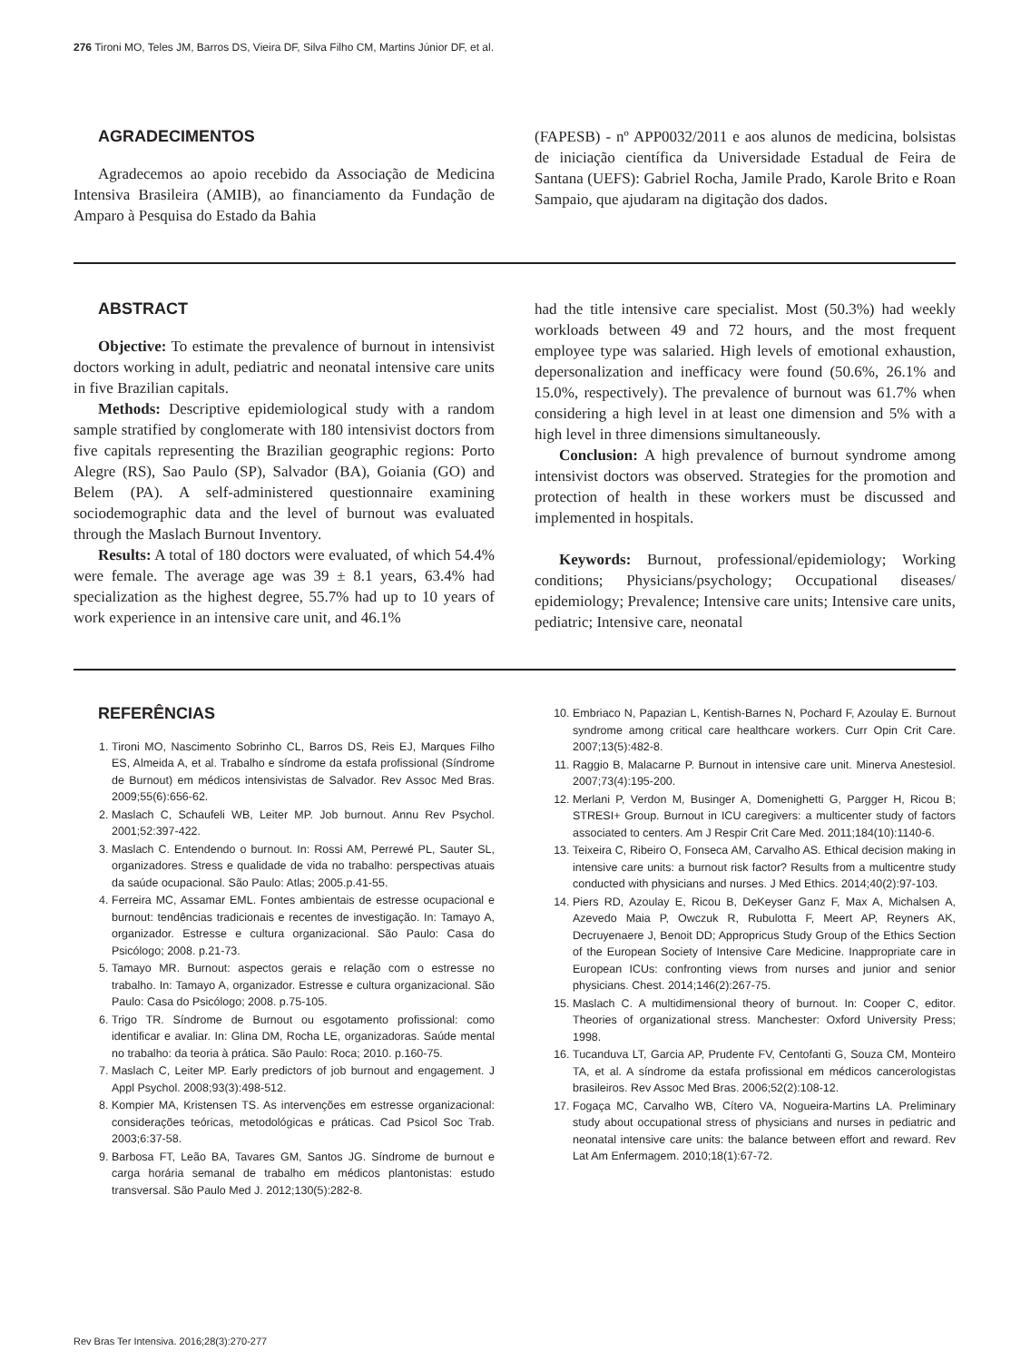276 Tironi MO, Teles JM, Barros DS, Vieira DF, Silva Filho CM, Martins Júnior DF, et al.
AGRADECIMENTOS
Agradecemos ao apoio recebido da Associação de Medicina Intensiva Brasileira (AMIB), ao financiamento da Fundação de Amparo à Pesquisa do Estado da Bahia
(FAPESB) - nº APP0032/2011 e aos alunos de medicina, bolsistas de iniciação científica da Universidade Estadual de Feira de Santana (UEFS): Gabriel Rocha, Jamile Prado, Karole Brito e Roan Sampaio, que ajudaram na digitação dos dados.
ABSTRACT
Objective: To estimate the prevalence of burnout in intensivist doctors working in adult, pediatric and neonatal intensive care units in five Brazilian capitals.
Methods: Descriptive epidemiological study with a random sample stratified by conglomerate with 180 intensivist doctors from five capitals representing the Brazilian geographic regions: Porto Alegre (RS), Sao Paulo (SP), Salvador (BA), Goiania (GO) and Belem (PA). A self-administered questionnaire examining sociodemographic data and the level of burnout was evaluated through the Maslach Burnout Inventory.
Results: A total of 180 doctors were evaluated, of which 54.4% were female. The average age was 39 ± 8.1 years, 63.4% had specialization as the highest degree, 55.7% had up to 10 years of work experience in an intensive care unit, and 46.1%
had the title intensive care specialist. Most (50.3%) had weekly workloads between 49 and 72 hours, and the most frequent employee type was salaried. High levels of emotional exhaustion, depersonalization and inefficacy were found (50.6%, 26.1% and 15.0%, respectively). The prevalence of burnout was 61.7% when considering a high level in at least one dimension and 5% with a high level in three dimensions simultaneously.
Conclusion: A high prevalence of burnout syndrome among intensivist doctors was observed. Strategies for the promotion and protection of health in these workers must be discussed and implemented in hospitals.
Keywords: Burnout, professional/epidemiology; Working conditions; Physicians/psychology; Occupational diseases/ epidemiology; Prevalence; Intensive care units; Intensive care units, pediatric; Intensive care, neonatal
REFERÊNCIAS
1. Tironi MO, Nascimento Sobrinho CL, Barros DS, Reis EJ, Marques Filho ES, Almeida A, et al. Trabalho e síndrome da estafa profissional (Síndrome de Burnout) em médicos intensivistas de Salvador. Rev Assoc Med Bras. 2009;55(6):656-62.
2. Maslach C, Schaufeli WB, Leiter MP. Job burnout. Annu Rev Psychol. 2001;52:397-422.
3. Maslach C. Entendendo o burnout. In: Rossi AM, Perrewé PL, Sauter SL, organizadores. Stress e qualidade de vida no trabalho: perspectivas atuais da saúde ocupacional. São Paulo: Atlas; 2005.p.41-55.
4. Ferreira MC, Assamar EML. Fontes ambientais de estresse ocupacional e burnout: tendências tradicionais e recentes de investigação. In: Tamayo A, organizador. Estresse e cultura organizacional. São Paulo: Casa do Psicólogo; 2008. p.21-73.
5. Tamayo MR. Burnout: aspectos gerais e relação com o estresse no trabalho. In: Tamayo A, organizador. Estresse e cultura organizacional. São Paulo: Casa do Psicólogo; 2008. p.75-105.
6. Trigo TR. Síndrome de Burnout ou esgotamento profissional: como identificar e avaliar. In: Glina DM, Rocha LE, organizadoras. Saúde mental no trabalho: da teoria à prática. São Paulo: Roca; 2010. p.160-75.
7. Maslach C, Leiter MP. Early predictors of job burnout and engagement. J Appl Psychol. 2008;93(3):498-512.
8. Kompier MA, Kristensen TS. As intervenções em estresse organizacional: considerações teóricas, metodológicas e práticas. Cad Psicol Soc Trab. 2003;6:37-58.
9. Barbosa FT, Leão BA, Tavares GM, Santos JG. Síndrome de burnout e carga horária semanal de trabalho em médicos plantonistas: estudo transversal. São Paulo Med J. 2012;130(5):282-8.
10. Embriaco N, Papazian L, Kentish-Barnes N, Pochard F, Azoulay E. Burnout syndrome among critical care healthcare workers. Curr Opin Crit Care. 2007;13(5):482-8.
11. Raggio B, Malacarne P. Burnout in intensive care unit. Minerva Anestesiol. 2007;73(4):195-200.
12. Merlani P, Verdon M, Businger A, Domenighetti G, Pargger H, Ricou B; STRESI+ Group. Burnout in ICU caregivers: a multicenter study of factors associated to centers. Am J Respir Crit Care Med. 2011;184(10):1140-6.
13. Teixeira C, Ribeiro O, Fonseca AM, Carvalho AS. Ethical decision making in intensive care units: a burnout risk factor? Results from a multicentre study conducted with physicians and nurses. J Med Ethics. 2014;40(2):97-103.
14. Piers RD, Azoulay E, Ricou B, DeKeyser Ganz F, Max A, Michalsen A, Azevedo Maia P, Owczuk R, Rubulotta F, Meert AP, Reyners AK, Decruyenaere J, Benoit DD; Appropricus Study Group of the Ethics Section of the European Society of Intensive Care Medicine. Inappropriate care in European ICUs: confronting views from nurses and junior and senior physicians. Chest. 2014;146(2):267-75.
15. Maslach C. A multidimensional theory of burnout. In: Cooper C, editor. Theories of organizational stress. Manchester: Oxford University Press; 1998.
16. Tucanduva LT, Garcia AP, Prudente FV, Centofanti G, Souza CM, Monteiro TA, et al. A síndrome da estafa profissional em médicos cancerologistas brasileiros. Rev Assoc Med Bras. 2006;52(2):108-12.
17. Fogaça MC, Carvalho WB, Cítero VA, Nogueira-Martins LA. Preliminary study about occupational stress of physicians and nurses in pediatric and neonatal intensive care units: the balance between effort and reward. Rev Lat Am Enfermagem. 2010;18(1):67-72.
Rev Bras Ter Intensiva. 2016;28(3):270-277